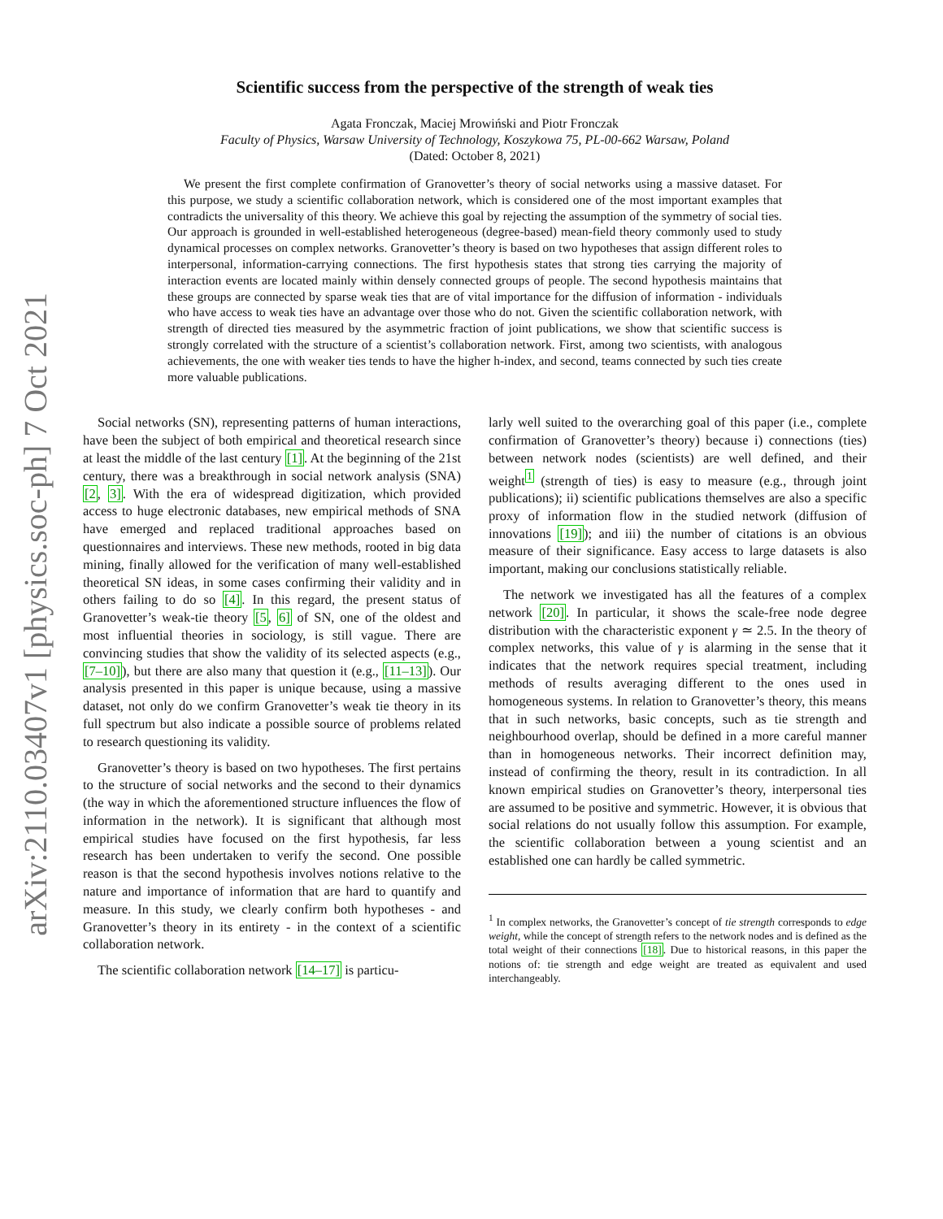arXiv:2110.03407v1 [physics.soc-ph] 7 Oct 2021
Scientific success from the perspective of the strength of weak ties
Agata Fronczak, Maciej Mrowiński and Piotr Fronczak
Faculty of Physics, Warsaw University of Technology, Koszykowa 75, PL-00-662 Warsaw, Poland
(Dated: October 8, 2021)
We present the first complete confirmation of Granovetter’s theory of social networks using a massive dataset. For this purpose, we study a scientific collaboration network, which is considered one of the most important examples that contradicts the universality of this theory. We achieve this goal by rejecting the assumption of the symmetry of social ties. Our approach is grounded in well-established heterogeneous (degree-based) mean-field theory commonly used to study dynamical processes on complex networks. Granovetter’s theory is based on two hypotheses that assign different roles to interpersonal, information-carrying connections. The first hypothesis states that strong ties carrying the majority of interaction events are located mainly within densely connected groups of people. The second hypothesis maintains that these groups are connected by sparse weak ties that are of vital importance for the diffusion of information - individuals who have access to weak ties have an advantage over those who do not. Given the scientific collaboration network, with strength of directed ties measured by the asymmetric fraction of joint publications, we show that scientific success is strongly correlated with the structure of a scientist’s collaboration network. First, among two scientists, with analogous achievements, the one with weaker ties tends to have the higher h-index, and second, teams connected by such ties create more valuable publications.
Social networks (SN), representing patterns of human interactions, have been the subject of both empirical and theoretical research since at least the middle of the last century [1]. At the beginning of the 21st century, there was a breakthrough in social network analysis (SNA) [2, 3]. With the era of widespread digitization, which provided access to huge electronic databases, new empirical methods of SNA have emerged and replaced traditional approaches based on questionnaires and interviews. These new methods, rooted in big data mining, finally allowed for the verification of many well-established theoretical SN ideas, in some cases confirming their validity and in others failing to do so [4]. In this regard, the present status of Granovetter’s weak-tie theory [5, 6] of SN, one of the oldest and most influential theories in sociology, is still vague. There are convincing studies that show the validity of its selected aspects (e.g., [7–10]), but there are also many that question it (e.g., [11–13]). Our analysis presented in this paper is unique because, using a massive dataset, not only do we confirm Granovetter’s weak tie theory in its full spectrum but also indicate a possible source of problems related to research questioning its validity.
Granovetter’s theory is based on two hypotheses. The first pertains to the structure of social networks and the second to their dynamics (the way in which the aforementioned structure influences the flow of information in the network). It is significant that although most empirical studies have focused on the first hypothesis, far less research has been undertaken to verify the second. One possible reason is that the second hypothesis involves notions relative to the nature and importance of information that are hard to quantify and measure. In this study, we clearly confirm both hypotheses - and Granovetter’s theory in its entirety - in the context of a scientific collaboration network.
The scientific collaboration network [14–17] is particu-
larly well suited to the overarching goal of this paper (i.e., complete confirmation of Granovetter’s theory) because i) connections (ties) between network nodes (scientists) are well defined, and their weight<sup>1</sup> (strength of ties) is easy to measure (e.g., through joint publications); ii) scientific publications themselves are also a specific proxy of information flow in the studied network (diffusion of innovations [19]); and iii) the number of citations is an obvious measure of their significance. Easy access to large datasets is also important, making our conclusions statistically reliable.
The network we investigated has all the features of a complex network [20]. In particular, it shows the scale-free node degree distribution with the characteristic exponent γ ≃ 2.5. In the theory of complex networks, this value of γ is alarming in the sense that it indicates that the network requires special treatment, including methods of results averaging different to the ones used in homogeneous systems. In relation to Granovetter’s theory, this means that in such networks, basic concepts, such as tie strength and neighbourhood overlap, should be defined in a more careful manner than in homogeneous networks. Their incorrect definition may, instead of confirming the theory, result in its contradiction. In all known empirical studies on Granovetter’s theory, interpersonal ties are assumed to be positive and symmetric. However, it is obvious that social relations do not usually follow this assumption. For example, the scientific collaboration between a young scientist and an established one can hardly be called symmetric.
<sup>1</sup> In complex networks, the Granovetter’s concept of tie strength corresponds to edge weight, while the concept of strength refers to the network nodes and is defined as the total weight of their connections [18]. Due to historical reasons, in this paper the notions of: tie strength and edge weight are treated as equivalent and used interchangeably.